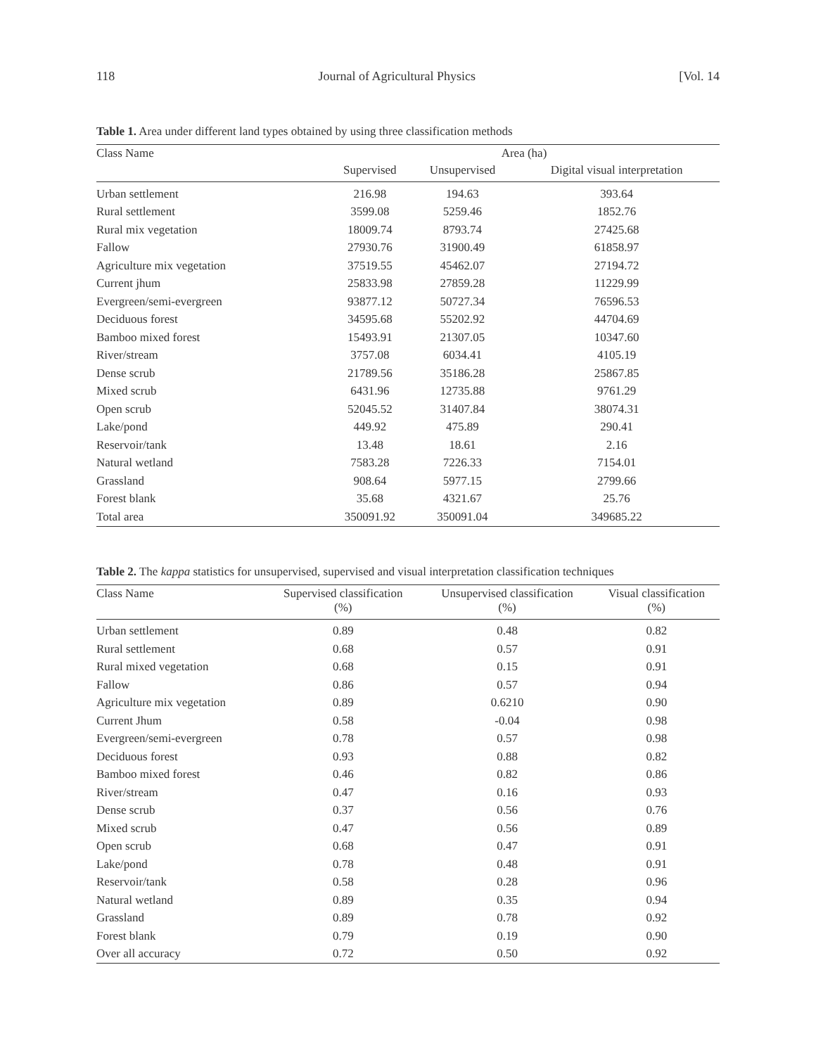118 Journal of Agricultural Physics [Vol. 14
Table 1. Area under different land types obtained by using three classification methods
| Class Name | Area (ha) | | |
| --- | --- | --- | --- |
| | Supervised | Unsupervised | Digital visual interpretation |
| Urban settlement | 216.98 | 194.63 | 393.64 |
| Rural settlement | 3599.08 | 5259.46 | 1852.76 |
| Rural mix vegetation | 18009.74 | 8793.74 | 27425.68 |
| Fallow | 27930.76 | 31900.49 | 61858.97 |
| Agriculture mix vegetation | 37519.55 | 45462.07 | 27194.72 |
| Current jhum | 25833.98 | 27859.28 | 11229.99 |
| Evergreen/semi-evergreen | 93877.12 | 50727.34 | 76596.53 |
| Deciduous forest | 34595.68 | 55202.92 | 44704.69 |
| Bamboo mixed forest | 15493.91 | 21307.05 | 10347.60 |
| River/stream | 3757.08 | 6034.41 | 4105.19 |
| Dense scrub | 21789.56 | 35186.28 | 25867.85 |
| Mixed scrub | 6431.96 | 12735.88 | 9761.29 |
| Open scrub | 52045.52 | 31407.84 | 38074.31 |
| Lake/pond | 449.92 | 475.89 | 290.41 |
| Reservoir/tank | 13.48 | 18.61 | 2.16 |
| Natural wetland | 7583.28 | 7226.33 | 7154.01 |
| Grassland | 908.64 | 5977.15 | 2799.66 |
| Forest blank | 35.68 | 4321.67 | 25.76 |
| Total area | 350091.92 | 350091.04 | 349685.22 |
Table 2. The kappa statistics for unsupervised, supervised and visual interpretation classification techniques
| Class Name | Supervised classification (%) | Unsupervised classification (%) | Visual classification (%) |
| --- | --- | --- | --- |
| Urban settlement | 0.89 | 0.48 | 0.82 |
| Rural settlement | 0.68 | 0.57 | 0.91 |
| Rural mixed vegetation | 0.68 | 0.15 | 0.91 |
| Fallow | 0.86 | 0.57 | 0.94 |
| Agriculture mix vegetation | 0.89 | 0.6210 | 0.90 |
| Current Jhum | 0.58 | -0.04 | 0.98 |
| Evergreen/semi-evergreen | 0.78 | 0.57 | 0.98 |
| Deciduous forest | 0.93 | 0.88 | 0.82 |
| Bamboo mixed forest | 0.46 | 0.82 | 0.86 |
| River/stream | 0.47 | 0.16 | 0.93 |
| Dense scrub | 0.37 | 0.56 | 0.76 |
| Mixed scrub | 0.47 | 0.56 | 0.89 |
| Open scrub | 0.68 | 0.47 | 0.91 |
| Lake/pond | 0.78 | 0.48 | 0.91 |
| Reservoir/tank | 0.58 | 0.28 | 0.96 |
| Natural wetland | 0.89 | 0.35 | 0.94 |
| Grassland | 0.89 | 0.78 | 0.92 |
| Forest blank | 0.79 | 0.19 | 0.90 |
| Over all accuracy | 0.72 | 0.50 | 0.92 |